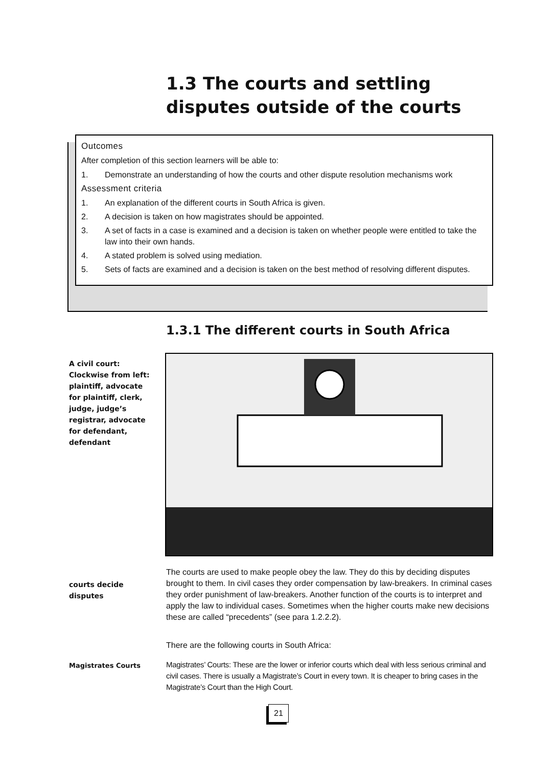1.3 The courts and settling disputes outside of the courts
Outcomes
After completion of this section learners will be able to:
1. Demonstrate an understanding of how the courts and other dispute resolution mechanisms work
Assessment criteria
1. An explanation of the different courts in South Africa is given.
2. A decision is taken on how magistrates should be appointed.
3. A set of facts in a case is examined and a decision is taken on whether people were entitled to take the law into their own hands.
4. A stated problem is solved using mediation.
5. Sets of facts are examined and a decision is taken on the best method of resolving different disputes.
1.3.1 The different courts in South Africa
A civil court: Clockwise from left: plaintiff, advocate for plaintiff, clerk, judge, judge’s registrar, advocate for defendant, defendant
courts decide disputes
The courts are used to make people obey the law. They do this by deciding disputes brought to them. In civil cases they order compensation by law-breakers. In criminal cases they order punishment of law-breakers. Another function of the courts is to interpret and apply the law to individual cases. Sometimes when the higher courts make new decisions these are called “precedents” (see para 1.2.2.2).
There are the following courts in South Africa:
Magistrates Courts
Magistrates’ Courts: These are the lower or inferior courts which deal with less serious criminal and civil cases. There is usually a Magistrate’s Court in every town. It is cheaper to bring cases in the Magistrate’s Court than the High Court.
21